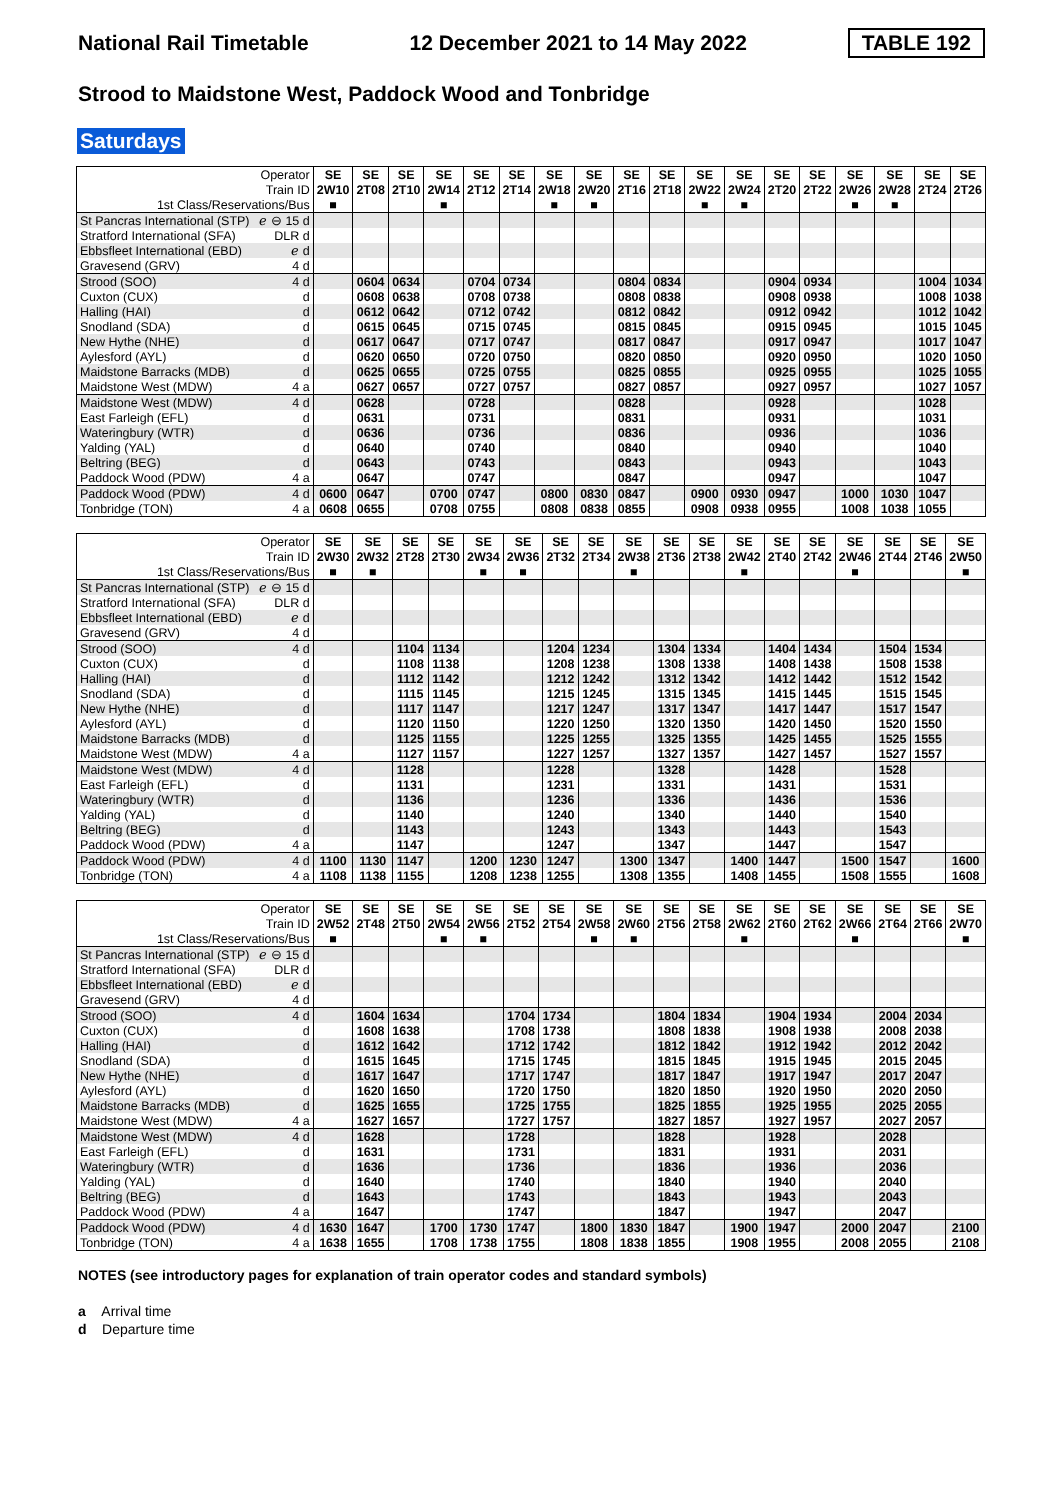National Rail Timetable 12 December 2021 to 14 May 2022 TABLE 192
Strood to Maidstone West, Paddock Wood and Tonbridge
Saturdays
| Operator | | SE | SE | SE | SE | SE | SE | SE | SE | SE | SE | SE | SE | SE | SE | SE | SE | SE | SE |
| Train ID | | 2W10 | 2T08 | 2T10 | 2W14 | 2T12 | 2T14 | 2W18 | 2W20 | 2T16 | 2T18 | 2W22 | 2W24 | 2T20 | 2T22 | 2W26 | 2W28 | 2T24 | 2T26 |
| 1st Class/Reservations/Bus | | ■ | | | ■ | | | ■ | ■ | | | ■ | ■ | | | ■ | ■ | | |
| St Pancras International (STP) | ℯ ⊖ 15 d | | | | | | | | | | | | | | | | | | |
| Stratford International (SFA) | DLR d | | | | | | | | | | | | | | | | | | |
| Ebbsfleet International (EBD) | ℯ d | | | | | | | | | | | | | | | | | | |
| Gravesend (GRV) | 4 d | | | | | | | | | | | | | | | | | | |
| Strood (SOO) | 4 d | | 0604 | 0634 | | 0704 | 0734 | | | 0804 | 0834 | | | 0904 | 0934 | | | 1004 | 1034 |
| Cuxton (CUX) | d | | 0608 | 0638 | | 0708 | 0738 | | | 0808 | 0838 | | | 0908 | 0938 | | | 1008 | 1038 |
| Halling (HAI) | d | | 0612 | 0642 | | 0712 | 0742 | | | 0812 | 0842 | | | 0912 | 0942 | | | 1012 | 1042 |
| Snodland (SDA) | d | | 0615 | 0645 | | 0715 | 0745 | | | 0815 | 0845 | | | 0915 | 0945 | | | 1015 | 1045 |
| New Hythe (NHE) | d | | 0617 | 0647 | | 0717 | 0747 | | | 0817 | 0847 | | | 0917 | 0947 | | | 1017 | 1047 |
| Aylesford (AYL) | d | | 0620 | 0650 | | 0720 | 0750 | | | 0820 | 0850 | | | 0920 | 0950 | | | 1020 | 1050 |
| Maidstone Barracks (MDB) | d | | 0625 | 0655 | | 0725 | 0755 | | | 0825 | 0855 | | | 0925 | 0955 | | | 1025 | 1055 |
| Maidstone West (MDW) | 4 a | | 0627 | 0657 | | 0727 | 0757 | | | 0827 | 0857 | | | 0927 | 0957 | | | 1027 | 1057 |
| Maidstone West (MDW) | 4 d | | 0628 | | | 0728 | | | | 0828 | | | | 0928 | | | | 1028 | |
| East Farleigh (EFL) | d | | 0631 | | | 0731 | | | | 0831 | | | | 0931 | | | | 1031 | |
| Wateringbury (WTR) | d | | 0636 | | | 0736 | | | | 0836 | | | | 0936 | | | | 1036 | |
| Yalding (YAL) | d | | 0640 | | | 0740 | | | | 0840 | | | | 0940 | | | | 1040 | |
| Beltring (BEG) | d | | 0643 | | | 0743 | | | | 0843 | | | | 0943 | | | | 1043 | |
| Paddock Wood (PDW) | 4 a | | 0647 | | | 0747 | | | | 0847 | | | | 0947 | | | | 1047 | |
| Paddock Wood (PDW) | 4 d | 0600 | 0647 | | 0700 | 0747 | | 0800 | 0830 | 0847 | | 0900 | 0930 | 0947 | | 1000 | 1030 | 1047 | |
| Tonbridge (TON) | 4 a | 0608 | 0655 | | 0708 | 0755 | | 0808 | 0838 | 0855 | | 0908 | 0938 | 0955 | | 1008 | 1038 | 1055 | |
| Operator | | SE | SE | SE | SE | SE | SE | SE | SE | SE | SE | SE | SE | SE | SE | SE | SE | SE | SE |
| Train ID | | 2W30 | 2W32 | 2T28 | 2T30 | 2W34 | 2W36 | 2T32 | 2T34 | 2W38 | 2T36 | 2T38 | 2W42 | 2T40 | 2T42 | 2W46 | 2T44 | 2T46 | 2W50 |
| 1st Class/Reservations/Bus | | ■ | ■ | | | ■ | ■ | | | ■ | | | ■ | | | ■ | | | ■ |
| St Pancras International (STP) | ℯ ⊖ 15 d | | | | | | | | | | | | | | | | | | |
| Stratford International (SFA) | DLR d | | | | | | | | | | | | | | | | | | |
| Ebbsfleet International (EBD) | ℯ d | | | | | | | | | | | | | | | | | | |
| Gravesend (GRV) | 4 d | | | | | | | | | | | | | | | | | | |
| Strood (SOO) | 4 d | | | 1104 | 1134 | | | 1204 | 1234 | | 1304 | 1334 | | 1404 | 1434 | | 1504 | 1534 | |
| Cuxton (CUX) | d | | | 1108 | 1138 | | | 1208 | 1238 | | 1308 | 1338 | | 1408 | 1438 | | 1508 | 1538 | |
| Halling (HAI) | d | | | 1112 | 1142 | | | 1212 | 1242 | | 1312 | 1342 | | 1412 | 1442 | | 1512 | 1542 | |
| Snodland (SDA) | d | | | 1115 | 1145 | | | 1215 | 1245 | | 1315 | 1345 | | 1415 | 1445 | | 1515 | 1545 | |
| New Hythe (NHE) | d | | | 1117 | 1147 | | | 1217 | 1247 | | 1317 | 1347 | | 1417 | 1447 | | 1517 | 1547 | |
| Aylesford (AYL) | d | | | 1120 | 1150 | | | 1220 | 1250 | | 1320 | 1350 | | 1420 | 1450 | | 1520 | 1550 | |
| Maidstone Barracks (MDB) | d | | | 1125 | 1155 | | | 1225 | 1255 | | 1325 | 1355 | | 1425 | 1455 | | 1525 | 1555 | |
| Maidstone West (MDW) | 4 a | | | 1127 | 1157 | | | 1227 | 1257 | | 1327 | 1357 | | 1427 | 1457 | | 1527 | 1557 | |
| Maidstone West (MDW) | 4 d | | | 1128 | | | | 1228 | | | 1328 | | | 1428 | | | 1528 | | |
| East Farleigh (EFL) | d | | | 1131 | | | | 1231 | | | 1331 | | | 1431 | | | 1531 | | |
| Wateringbury (WTR) | d | | | 1136 | | | | 1236 | | | 1336 | | | 1436 | | | 1536 | | |
| Yalding (YAL) | d | | | 1140 | | | | 1240 | | | 1340 | | | 1440 | | | 1540 | | |
| Beltring (BEG) | d | | | 1143 | | | | 1243 | | | 1343 | | | 1443 | | | 1543 | | |
| Paddock Wood (PDW) | 4 a | | | 1147 | | | | 1247 | | | 1347 | | | 1447 | | | 1547 | | |
| Paddock Wood (PDW) | 4 d | 1100 | 1130 | 1147 | | 1200 | 1230 | 1247 | | 1300 | 1347 | | 1400 | 1447 | | 1500 | 1547 | | 1600 |
| Tonbridge (TON) | 4 a | 1108 | 1138 | 1155 | | 1208 | 1238 | 1255 | | 1308 | 1355 | | 1408 | 1455 | | 1508 | 1555 | | 1608 |
| Operator | | SE | SE | SE | SE | SE | SE | SE | SE | SE | SE | SE | SE | SE | SE | SE | SE | SE | SE |
| Train ID | | 2W52 | 2T48 | 2T50 | 2W54 | 2W56 | 2T52 | 2T54 | 2W58 | 2W60 | 2T56 | 2T58 | 2W62 | 2T60 | 2T62 | 2W66 | 2T64 | 2T66 | 2W70 |
| 1st Class/Reservations/Bus | | ■ | | | ■ | ■ | | | ■ | ■ | | | ■ | | | ■ | | | ■ |
| St Pancras International (STP) | ℯ ⊖ 15 d | | | | | | | | | | | | | | | | | | |
| Stratford International (SFA) | DLR d | | | | | | | | | | | | | | | | | | |
| Ebbsfleet International (EBD) | ℯ d | | | | | | | | | | | | | | | | | | |
| Gravesend (GRV) | 4 d | | | | | | | | | | | | | | | | | | |
| Strood (SOO) | 4 d | | 1604 | 1634 | | | 1704 | 1734 | | | 1804 | 1834 | | 1904 | 1934 | | 2004 | 2034 | |
| Cuxton (CUX) | d | | 1608 | 1638 | | | 1708 | 1738 | | | 1808 | 1838 | | 1908 | 1938 | | 2008 | 2038 | |
| Halling (HAI) | d | | 1612 | 1642 | | | 1712 | 1742 | | | 1812 | 1842 | | 1912 | 1942 | | 2012 | 2042 | |
| Snodland (SDA) | d | | 1615 | 1645 | | | 1715 | 1745 | | | 1815 | 1845 | | 1915 | 1945 | | 2015 | 2045 | |
| New Hythe (NHE) | d | | 1617 | 1647 | | | 1717 | 1747 | | | 1817 | 1847 | | 1917 | 1947 | | 2017 | 2047 | |
| Aylesford (AYL) | d | | 1620 | 1650 | | | 1720 | 1750 | | | 1820 | 1850 | | 1920 | 1950 | | 2020 | 2050 | |
| Maidstone Barracks (MDB) | d | | 1625 | 1655 | | | 1725 | 1755 | | | 1825 | 1855 | | 1925 | 1955 | | 2025 | 2055 | |
| Maidstone West (MDW) | 4 a | | 1627 | 1657 | | | 1727 | 1757 | | | 1827 | 1857 | | 1927 | 1957 | | 2027 | 2057 | |
| Maidstone West (MDW) | 4 d | | 1628 | | | | 1728 | | | | 1828 | | | 1928 | | | 2028 | | |
| East Farleigh (EFL) | d | | 1631 | | | | 1731 | | | | 1831 | | | 1931 | | | 2031 | | |
| Wateringbury (WTR) | d | | 1636 | | | | 1736 | | | | 1836 | | | 1936 | | | 2036 | | |
| Yalding (YAL) | d | | 1640 | | | | 1740 | | | | 1840 | | | 1940 | | | 2040 | | |
| Beltring (BEG) | d | | 1643 | | | | 1743 | | | | 1843 | | | 1943 | | | 2043 | | |
| Paddock Wood (PDW) | 4 a | | 1647 | | | | 1747 | | | | 1847 | | | 1947 | | | 2047 | | |
| Paddock Wood (PDW) | 4 d | 1630 | 1647 | | 1700 | 1730 | 1747 | | 1800 | 1830 | 1847 | | 1900 | 1947 | | 2000 | 2047 | | 2100 |
| Tonbridge (TON) | 4 a | 1638 | 1655 | | 1708 | 1738 | 1755 | | 1808 | 1838 | 1855 | | 1908 | 1955 | | 2008 | 2055 | | 2108 |
NOTES (see introductory pages for explanation of train operator codes and standard symbols)
a Arrival time
d Departure time